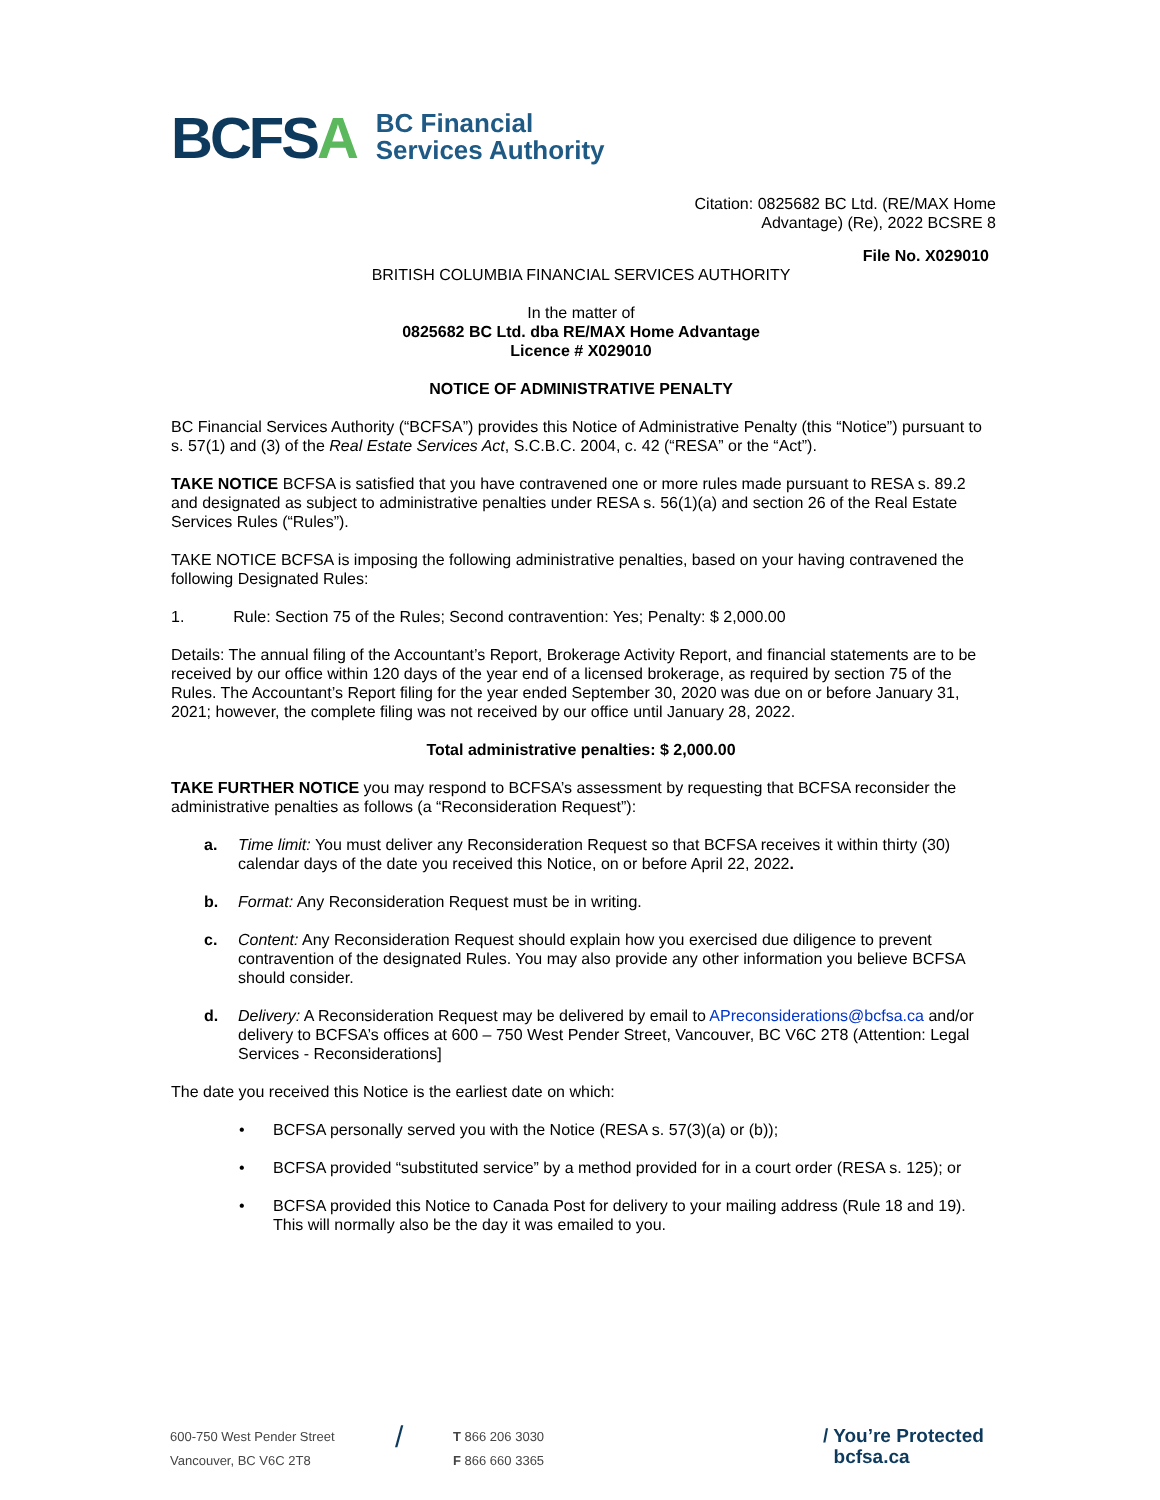BCFSA
BC Financial
Services Authority
Citation: 0825682 BC Ltd. (RE/MAX Home
Advantage) (Re), 2022 BCSRE 8
File No. X029010
BRITISH COLUMBIA FINANCIAL SERVICES AUTHORITY
In the matter of
0825682 BC Ltd. dba RE/MAX Home Advantage
Licence # X029010
NOTICE OF ADMINISTRATIVE PENALTY
BC Financial Services Authority (“BCFSA”) provides this Notice of Administrative Penalty (this “Notice”) pursuant to s. 57(1) and (3) of the Real Estate Services Act, S.C.B.C. 2004, c. 42 (“RESA” or the “Act”).
TAKE NOTICE BCFSA is satisfied that you have contravened one or more rules made pursuant to RESA s. 89.2 and designated as subject to administrative penalties under RESA s. 56(1)(a) and section 26 of the Real Estate Services Rules (“Rules”).
TAKE NOTICE BCFSA is imposing the following administrative penalties, based on your having contravened the following Designated Rules:
1. Rule: Section 75 of the Rules; Second contravention: Yes; Penalty: $ 2,000.00
Details: The annual filing of the Accountant’s Report, Brokerage Activity Report, and financial statements are to be received by our office within 120 days of the year end of a licensed brokerage, as required by section 75 of the Rules. The Accountant’s Report filing for the year ended September 30, 2020 was due on or before January 31, 2021; however, the complete filing was not received by our office until January 28, 2022.
Total administrative penalties: $ 2,000.00
TAKE FURTHER NOTICE you may respond to BCFSA’s assessment by requesting that BCFSA reconsider the administrative penalties as follows (a “Reconsideration Request”):
a. Time limit: You must deliver any Reconsideration Request so that BCFSA receives it within thirty (30) calendar days of the date you received this Notice, on or before April 22, 2022.
b. Format: Any Reconsideration Request must be in writing.
c. Content: Any Reconsideration Request should explain how you exercised due diligence to prevent contravention of the designated Rules. You may also provide any other information you believe BCFSA should consider.
d. Delivery: A Reconsideration Request may be delivered by email to APreconsiderations@bcfsa.ca and/or delivery to BCFSA’s offices at 600 – 750 West Pender Street, Vancouver, BC V6C 2T8 (Attention: Legal Services - Reconsiderations]
The date you received this Notice is the earliest date on which:
• BCFSA personally served you with the Notice (RESA s. 57(3)(a) or (b));
• BCFSA provided “substituted service” by a method provided for in a court order (RESA s. 125); or
• BCFSA provided this Notice to Canada Post for delivery to your mailing address (Rule 18 and 19). This will normally also be the day it was emailed to you.
600-750 West Pender Street
Vancouver, BC V6C 2T8
/
T 866 206 3030
F 866 660 3365
/ You’re Protected
bcfsa.ca